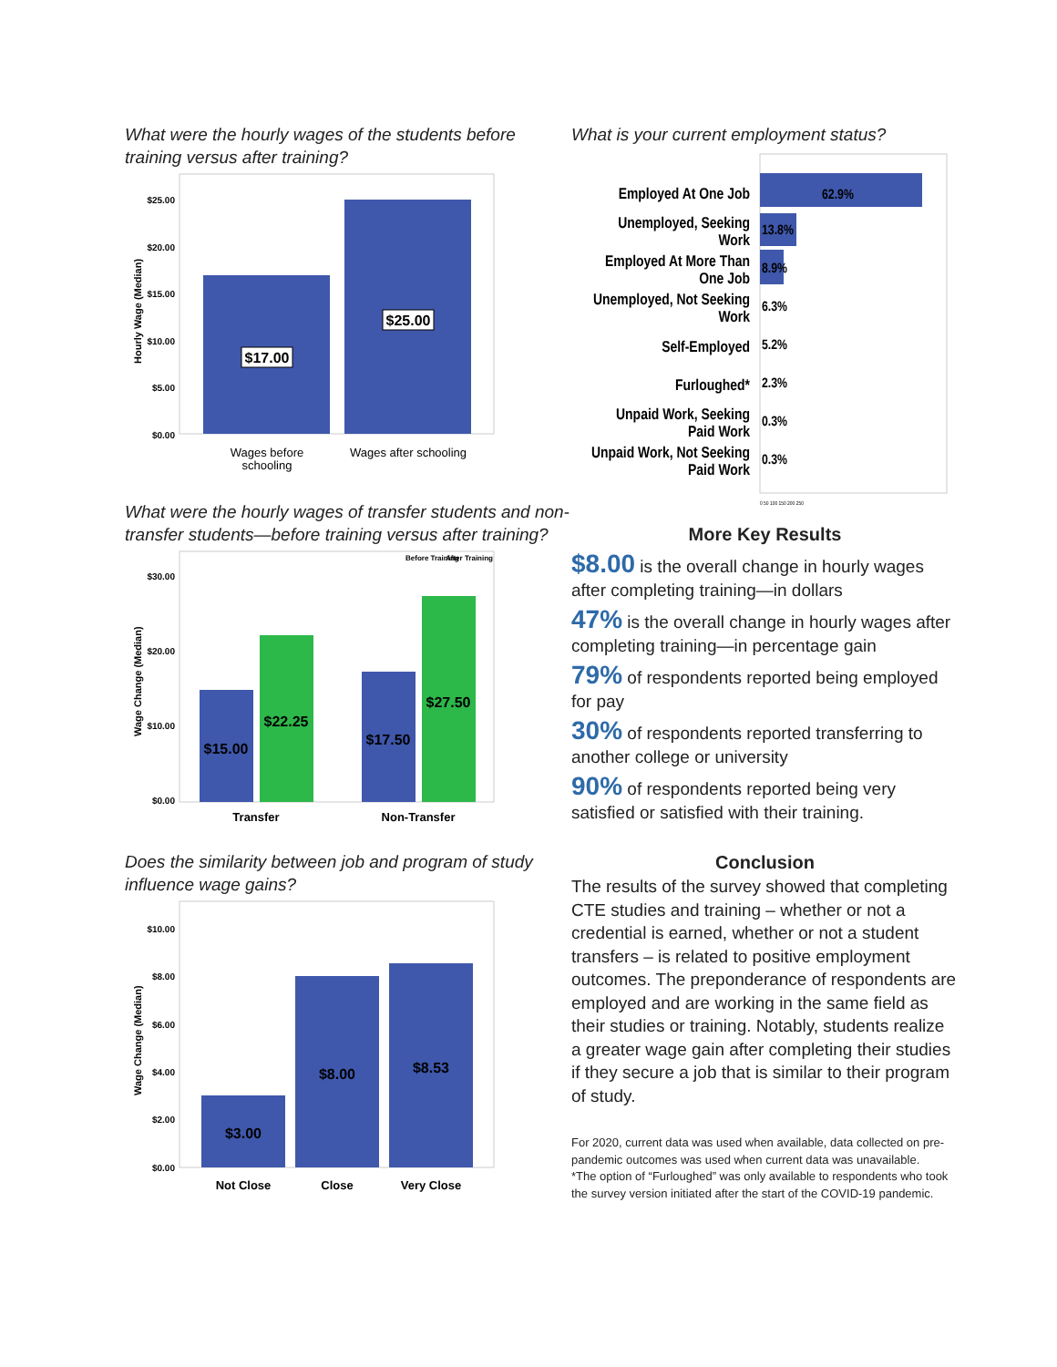What were the hourly wages of the students before training versus after training?
$25.00
$20.00
$15.00
$10.00
$5.00
$0.00
Hourly Wage (Median)
$17.00
$25.00
Wages before
schooling
Wages after schooling
What were the hourly wages of transfer students and non-transfer students—before training versus after training?
Before Training
After Training
$30.00
$20.00
$10.00
$0.00
Wage Change (Median)
$15.00
$22.25
$17.50
$27.50
Transfer
Non-Transfer
Does the similarity between job and program of study influence wage gains?
$10.00
$8.00
$6.00
$4.00
$2.00
$0.00
Wage Change (Median)
$3.00
$8.00
$8.53
Not Close
Close
Very Close
What is your current employment status?
62.9%
Employed At One Job
Unemployed, Seeking
Work
13.8%
Employed At More Than
One Job
8.9%
Unemployed, Not Seeking
Work
6.3%
Self-Employed
5.2%
Furloughed*
2.3%
Unpaid Work, Seeking
Paid Work
0.3%
Unpaid Work, Not Seeking
Paid Work
0.3%
0 50 100 150 200 250
More Key Results
$8.00 is the overall change in hourly wages after completing training—in dollars
47% is the overall change in hourly wages after completing training—in percentage gain
79% of respondents reported being employed for pay
30% of respondents reported transferring to another college or university
90% of respondents reported being very satisfied or satisfied with their training.
Conclusion
The results of the survey showed that completing CTE studies and training – whether or not a credential is earned, whether or not a student transfers – is related to positive employment outcomes. The preponderance of respondents are employed and are working in the same field as their studies or training. Notably, students realize a greater wage gain after completing their studies if they secure a job that is similar to their program of study.
For 2020, current data was used when available, data collected on pre-pandemic outcomes was used when current data was unavailable.
*The option of “Furloughed” was only available to respondents who took the survey version initiated after the start of the COVID-19 pandemic.